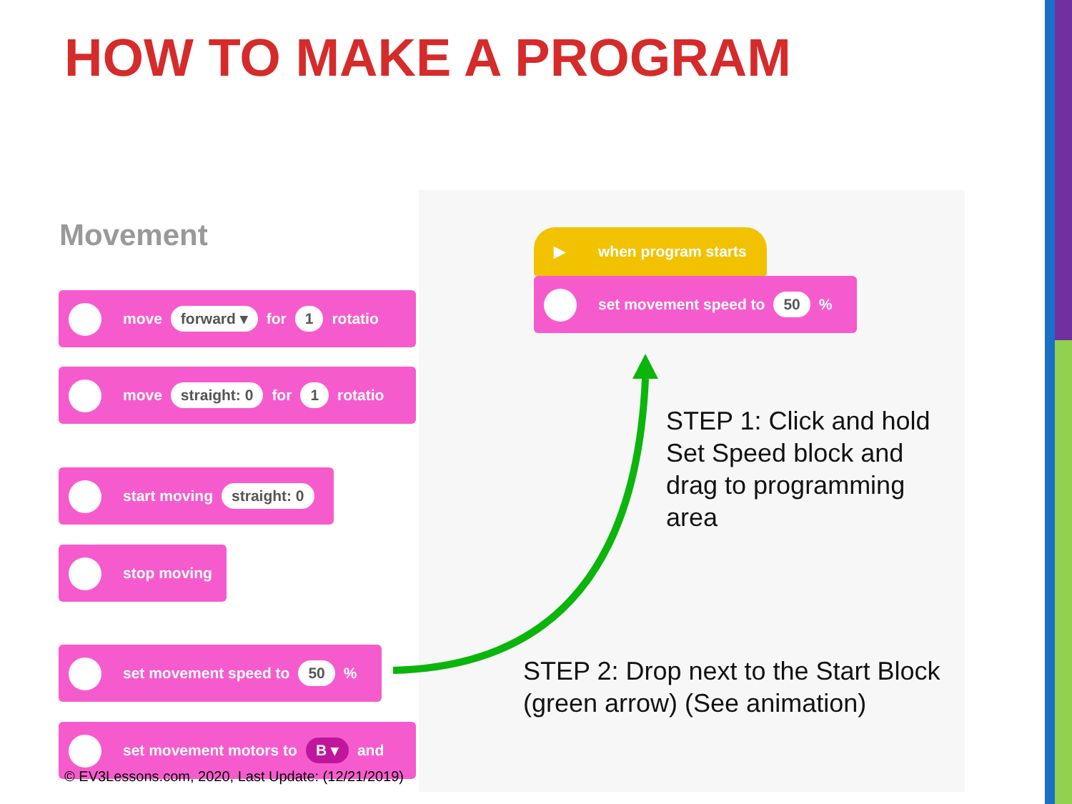HOW TO MAKE A PROGRAM
Movement
move forward ▾ for 1 rotatio
move straight: 0 for 1 rotatio
start moving straight: 0
stop moving
set movement speed to 50 %
set movement motors to B ▾ and
▶ when program starts
set movement speed to 50 %
STEP 1: Click and hold
Set Speed block and
drag to programming
area
STEP 2: Drop next to the Start Block
(green arrow) (See animation)
© EV3Lessons.com, 2020, Last Update: (12/21/2019)